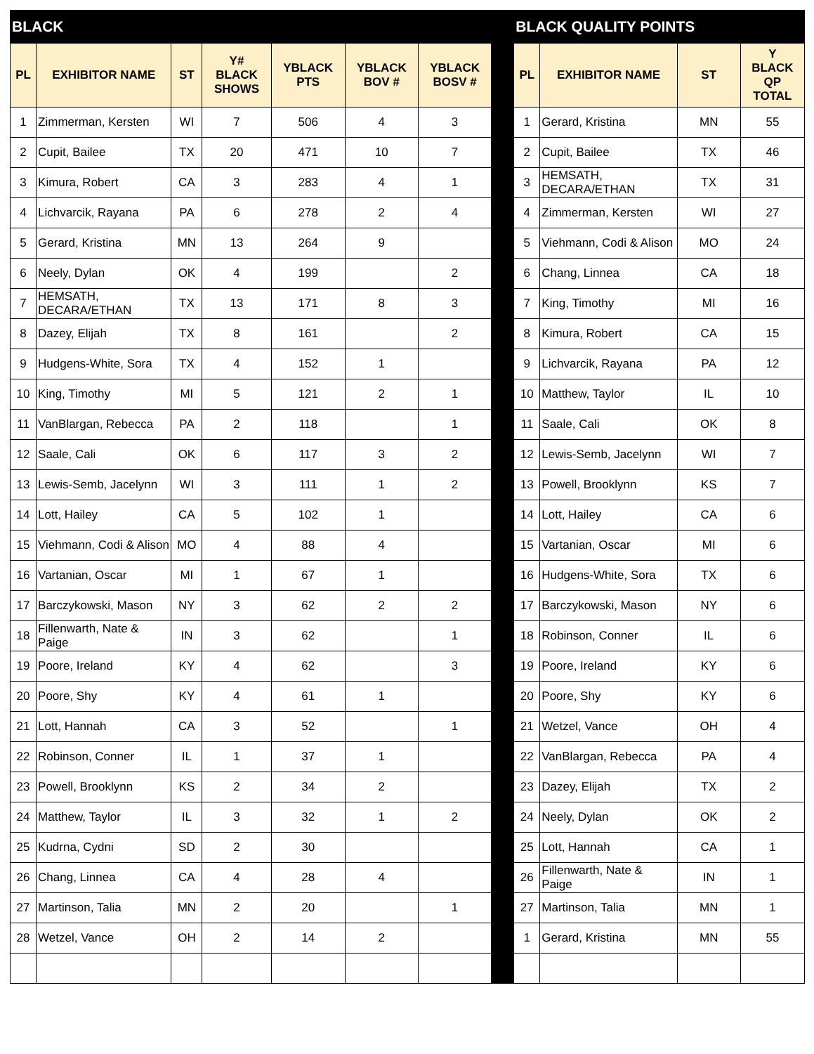| BLACK | | | | | | | | BLACK QUALITY POINTS | | | |
| PL | EXHIBITOR NAME | ST | Y# BLACK SHOWS | YBLACK PTS | YBLACK BOV # | YBLACK BOSV # | | PL | EXHIBITOR NAME | ST | Y BLACK QP TOTAL |
| 1 | Zimmerman, Kersten | WI | 7 | 506 | 4 | 3 | | 1 | Gerard, Kristina | MN | 55 |
| 2 | Cupit, Bailee | TX | 20 | 471 | 10 | 7 | | 2 | Cupit, Bailee | TX | 46 |
| 3 | Kimura, Robert | CA | 3 | 283 | 4 | 1 | | 3 | HEMSATH, DECARA/ETHAN | TX | 31 |
| 4 | Lichvarcik, Rayana | PA | 6 | 278 | 2 | 4 | | 4 | Zimmerman, Kersten | WI | 27 |
| 5 | Gerard, Kristina | MN | 13 | 264 | 9 | | | 5 | Viehmann, Codi & Alison | MO | 24 |
| 6 | Neely, Dylan | OK | 4 | 199 | | 2 | | 6 | Chang, Linnea | CA | 18 |
| 7 | HEMSATH, DECARA/ETHAN | TX | 13 | 171 | 8 | 3 | | 7 | King, Timothy | MI | 16 |
| 8 | Dazey, Elijah | TX | 8 | 161 | | 2 | | 8 | Kimura, Robert | CA | 15 |
| 9 | Hudgens-White, Sora | TX | 4 | 152 | 1 | | | 9 | Lichvarcik, Rayana | PA | 12 |
| 10 | King, Timothy | MI | 5 | 121 | 2 | 1 | | 10 | Matthew, Taylor | IL | 10 |
| 11 | VanBlargan, Rebecca | PA | 2 | 118 | | 1 | | 11 | Saale, Cali | OK | 8 |
| 12 | Saale, Cali | OK | 6 | 117 | 3 | 2 | | 12 | Lewis-Semb, Jacelynn | WI | 7 |
| 13 | Lewis-Semb, Jacelynn | WI | 3 | 111 | 1 | 2 | | 13 | Powell, Brooklynn | KS | 7 |
| 14 | Lott, Hailey | CA | 5 | 102 | 1 | | | 14 | Lott, Hailey | CA | 6 |
| 15 | Viehmann, Codi & Alison | MO | 4 | 88 | 4 | | | 15 | Vartanian, Oscar | MI | 6 |
| 16 | Vartanian, Oscar | MI | 1 | 67 | 1 | | | 16 | Hudgens-White, Sora | TX | 6 |
| 17 | Barczykowski, Mason | NY | 3 | 62 | 2 | 2 | | 17 | Barczykowski, Mason | NY | 6 |
| 18 | Fillenwarth, Nate & Paige | IN | 3 | 62 | | 1 | | 18 | Robinson, Conner | IL | 6 |
| 19 | Poore, Ireland | KY | 4 | 62 | | 3 | | 19 | Poore, Ireland | KY | 6 |
| 20 | Poore, Shy | KY | 4 | 61 | 1 | | | 20 | Poore, Shy | KY | 6 |
| 21 | Lott, Hannah | CA | 3 | 52 | | 1 | | 21 | Wetzel, Vance | OH | 4 |
| 22 | Robinson, Conner | IL | 1 | 37 | 1 | | | 22 | VanBlargan, Rebecca | PA | 4 |
| 23 | Powell, Brooklynn | KS | 2 | 34 | 2 | | | 23 | Dazey, Elijah | TX | 2 |
| 24 | Matthew, Taylor | IL | 3 | 32 | 1 | 2 | | 24 | Neely, Dylan | OK | 2 |
| 25 | Kudrna, Cydni | SD | 2 | 30 | | | | 25 | Lott, Hannah | CA | 1 |
| 26 | Chang, Linnea | CA | 4 | 28 | 4 | | | 26 | Fillenwarth, Nate & Paige | IN | 1 |
| 27 | Martinson, Talia | MN | 2 | 20 | | 1 | | 27 | Martinson, Talia | MN | 1 |
| 28 | Wetzel, Vance | OH | 2 | 14 | 2 | | | 1 | Gerard, Kristina | MN | 55 |